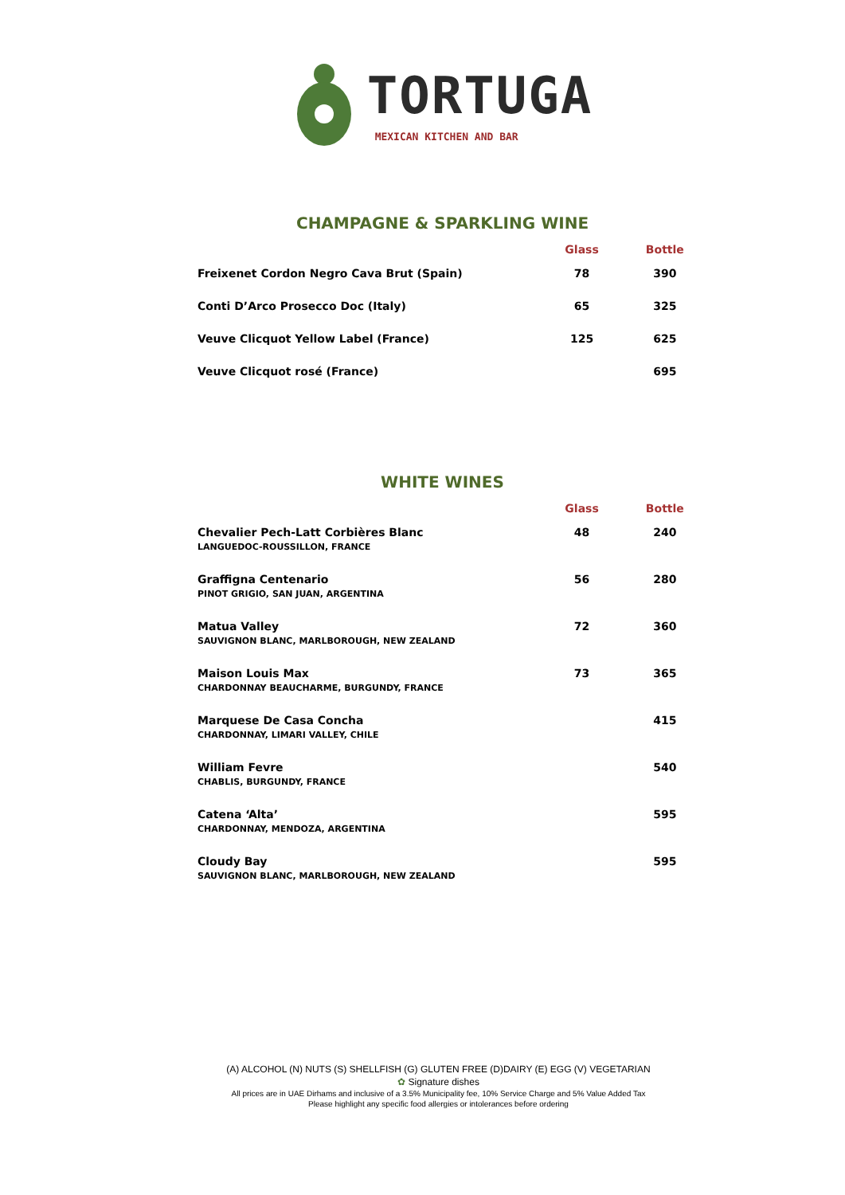TORTUGA
MEXICAN KITCHEN AND BAR
CHAMPAGNE & SPARKLING WINE
| | Glass | Bottle |
| --- | --- | --- |
| Freixenet Cordon Negro Cava Brut (Spain) | 78 | 390 |
| Conti D’Arco Prosecco Doc (Italy) | 65 | 325 |
| Veuve Clicquot Yellow Label (France) | 125 | 625 |
| Veuve Clicquot rosé (France) | | 695 |
WHITE WINES
| | Glass | Bottle |
| --- | --- | --- |
| Chevalier Pech-Latt Corbières Blanc LANGUEDOC-ROUSSILLON, FRANCE | 48 | 240 |
| Graffigna Centenario PINOT GRIGIO, SAN JUAN, ARGENTINA | 56 | 280 |
| Matua Valley SAUVIGNON BLANC, MARLBOROUGH, NEW ZEALAND | 72 | 360 |
| Maison Louis Max CHARDONNAY BEAUCHARME, BURGUNDY, FRANCE | 73 | 365 |
| Marquese De Casa Concha CHARDONNAY, LIMARI VALLEY, CHILE | | 415 |
| William Fevre CHABLIS, BURGUNDY, FRANCE | | 540 |
| Catena ‘Alta’ CHARDONNAY, MENDOZA, ARGENTINA | | 595 |
| Cloudy Bay SAUVIGNON BLANC, MARLBOROUGH, NEW ZEALAND | | 595 |
(A) ALCOHOL (N) NUTS (S) SHELLFISH (G) GLUTEN FREE (D)DAIRY (E) EGG (V) VEGETARIAN
✿ Signature dishes
All prices are in UAE Dirhams and inclusive of a 3.5% Municipality fee, 10% Service Charge and 5% Value Added Tax
Please highlight any specific food allergies or intolerances before ordering